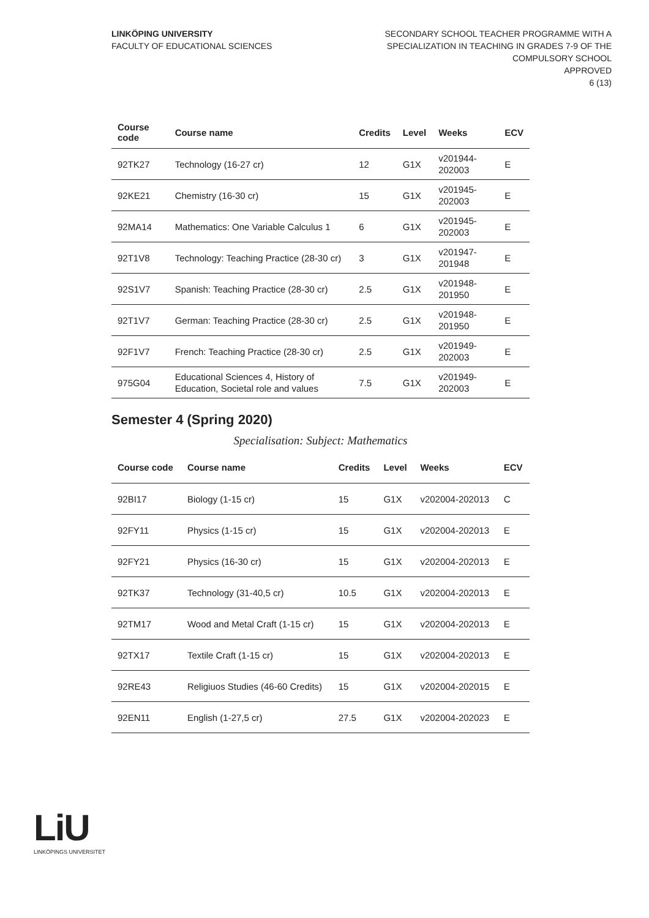LINKÖPING UNIVERSITY
FACULTY OF EDUCATIONAL SCIENCES
SECONDARY SCHOOL TEACHER PROGRAMME WITH A
SPECIALIZATION IN TEACHING IN GRADES 7-9 OF THE
COMPULSORY SCHOOL
APPROVED
6 (13)
| Course code | Course name | Credits | Level | Weeks | ECV |
| --- | --- | --- | --- | --- | --- |
| 92TK27 | Technology (16-27 cr) | 12 | G1X | v201944-202003 | E |
| 92KE21 | Chemistry (16-30 cr) | 15 | G1X | v201945-202003 | E |
| 92MA14 | Mathematics: One Variable Calculus 1 | 6 | G1X | v201945-202003 | E |
| 92T1V8 | Technology: Teaching Practice (28-30 cr) | 3 | G1X | v201947-201948 | E |
| 92S1V7 | Spanish: Teaching Practice (28-30 cr) | 2.5 | G1X | v201948-201950 | E |
| 92T1V7 | German: Teaching Practice (28-30 cr) | 2.5 | G1X | v201948-201950 | E |
| 92F1V7 | French: Teaching Practice (28-30 cr) | 2.5 | G1X | v201949-202003 | E |
| 975G04 | Educational Sciences 4, History of Education, Societal role and values | 7.5 | G1X | v201949-202003 | E |
Semester 4 (Spring 2020)
Specialisation: Subject: Mathematics
| Course code | Course name | Credits | Level | Weeks | ECV |
| --- | --- | --- | --- | --- | --- |
| 92BI17 | Biology (1-15 cr) | 15 | G1X | v202004-202013 | C |
| 92FY11 | Physics (1-15 cr) | 15 | G1X | v202004-202013 | E |
| 92FY21 | Physics (16-30 cr) | 15 | G1X | v202004-202013 | E |
| 92TK37 | Technology (31-40,5 cr) | 10.5 | G1X | v202004-202013 | E |
| 92TM17 | Wood and Metal Craft (1-15 cr) | 15 | G1X | v202004-202013 | E |
| 92TX17 | Textile Craft (1-15 cr) | 15 | G1X | v202004-202013 | E |
| 92RE43 | Religiuos Studies (46-60 Credits) | 15 | G1X | v202004-202015 | E |
| 92EN11 | English (1-27,5 cr) | 27.5 | G1X | v202004-202023 | E |
LiU
LINKÖPINGS UNIVERSITET